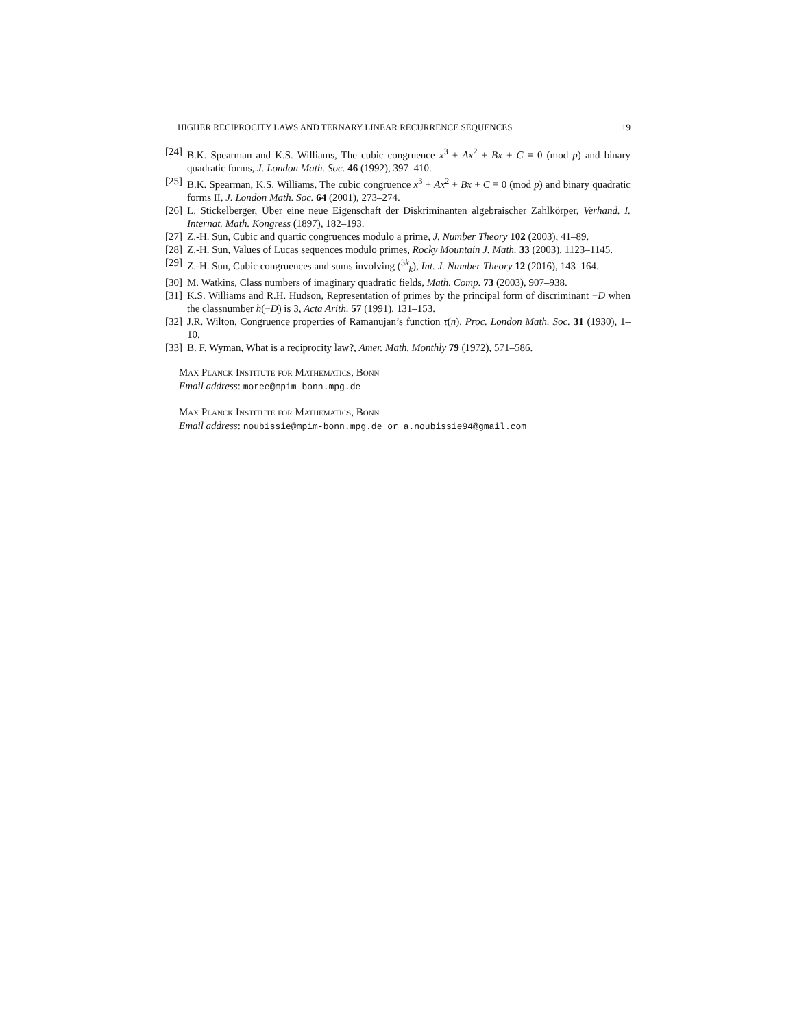HIGHER RECIPROCITY LAWS AND TERNARY LINEAR RECURRENCE SEQUENCES 19
[24] B.K. Spearman and K.S. Williams, The cubic congruence x<sup>3</sup> + Ax<sup>2</sup> + Bx + C ≡ 0 (mod p) and binary quadratic forms, J. London Math. Soc. 46 (1992), 397–410.
[25] B.K. Spearman, K.S. Williams, The cubic congruence x<sup>3</sup> + Ax<sup>2</sup> + Bx + C ≡ 0 (mod p) and binary quadratic forms II, J. London Math. Soc. 64 (2001), 273–274.
[26] L. Stickelberger, Über eine neue Eigenschaft der Diskriminanten algebraischer Zahlkörper, Verhand. I. Internat. Math. Kongress (1897), 182–193.
[27] Z.-H. Sun, Cubic and quartic congruences modulo a prime, J. Number Theory 102 (2003), 41–89.
[28] Z.-H. Sun, Values of Lucas sequences modulo primes, Rocky Mountain J. Math. 33 (2003), 1123–1145.
[29] Z.-H. Sun, Cubic congruences and sums involving (<sup>3k</sup><sub>k</sub>), Int. J. Number Theory 12 (2016), 143–164.
[30] M. Watkins, Class numbers of imaginary quadratic fields, Math. Comp. 73 (2003), 907–938.
[31] K.S. Williams and R.H. Hudson, Representation of primes by the principal form of discriminant −D when the classnumber h(−D) is 3, Acta Arith. 57 (1991), 131–153.
[32] J.R. Wilton, Congruence properties of Ramanujan’s function τ(n), Proc. London Math. Soc. 31 (1930), 1–10.
[33] B. F. Wyman, What is a reciprocity law?, Amer. Math. Monthly 79 (1972), 571–586.
Max Planck Institute for Mathematics, Bonn
Email address: moree@mpim-bonn.mpg.de
Max Planck Institute for Mathematics, Bonn
Email address: noubissie@mpim-bonn.mpg.de or a.noubissie94@gmail.com